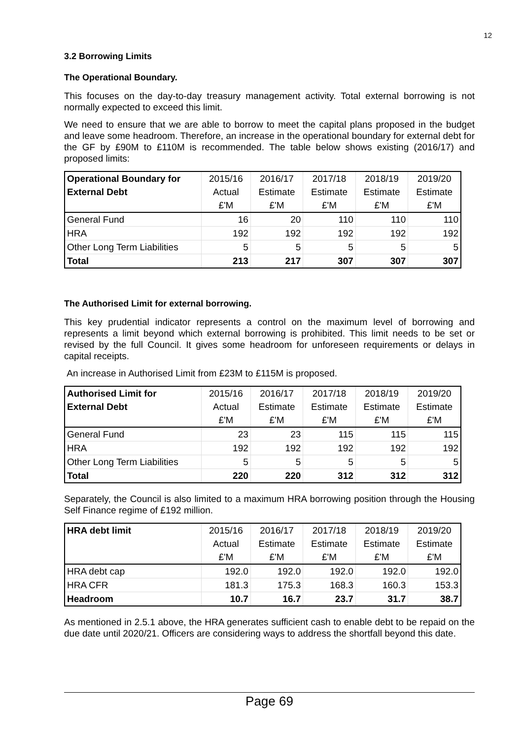12
3.2 Borrowing Limits
The Operational Boundary.
This focuses on the day-to-day treasury management activity. Total external borrowing is not normally expected to exceed this limit.
We need to ensure that we are able to borrow to meet the capital plans proposed in the budget and leave some headroom. Therefore, an increase in the operational boundary for external debt for the GF by £90M to £110M is recommended. The table below shows existing (2016/17) and proposed limits:
| Operational Boundary for | 2015/16 | 2016/17 | 2017/18 | 2018/19 | 2019/20 |
| External Debt | Actual | Estimate | Estimate | Estimate | Estimate |
| | £'M | £'M | £'M | £'M | £'M |
| General Fund | 16 | 20 | 110 | 110 | 110 |
| HRA | 192 | 192 | 192 | 192 | 192 |
| Other Long Term Liabilities | 5 | 5 | 5 | 5 | 5 |
| Total | 213 | 217 | 307 | 307 | 307 |
The Authorised Limit for external borrowing.
This key prudential indicator represents a control on the maximum level of borrowing and represents a limit beyond which external borrowing is prohibited. This limit needs to be set or revised by the full Council. It gives some headroom for unforeseen requirements or delays in capital receipts.
An increase in Authorised Limit from £23M to £115M is proposed.
| Authorised Limit for | 2015/16 | 2016/17 | 2017/18 | 2018/19 | 2019/20 |
| External Debt | Actual | Estimate | Estimate | Estimate | Estimate |
| | £'M | £'M | £'M | £'M | £'M |
| General Fund | 23 | 23 | 115 | 115 | 115 |
| HRA | 192 | 192 | 192 | 192 | 192 |
| Other Long Term Liabilities | 5 | 5 | 5 | 5 | 5 |
| Total | 220 | 220 | 312 | 312 | 312 |
Separately, the Council is also limited to a maximum HRA borrowing position through the Housing Self Finance regime of £192 million.
| HRA debt limit | 2015/16 | 2016/17 | 2017/18 | 2018/19 | 2019/20 |
| | Actual | Estimate | Estimate | Estimate | Estimate |
| | £'M | £'M | £'M | £'M | £'M |
| HRA debt cap | 192.0 | 192.0 | 192.0 | 192.0 | 192.0 |
| HRA CFR | 181.3 | 175.3 | 168.3 | 160.3 | 153.3 |
| Headroom | 10.7 | 16.7 | 23.7 | 31.7 | 38.7 |
As mentioned in 2.5.1 above, the HRA generates sufficient cash to enable debt to be repaid on the due date until 2020/21. Officers are considering ways to address the shortfall beyond this date.
Page 69